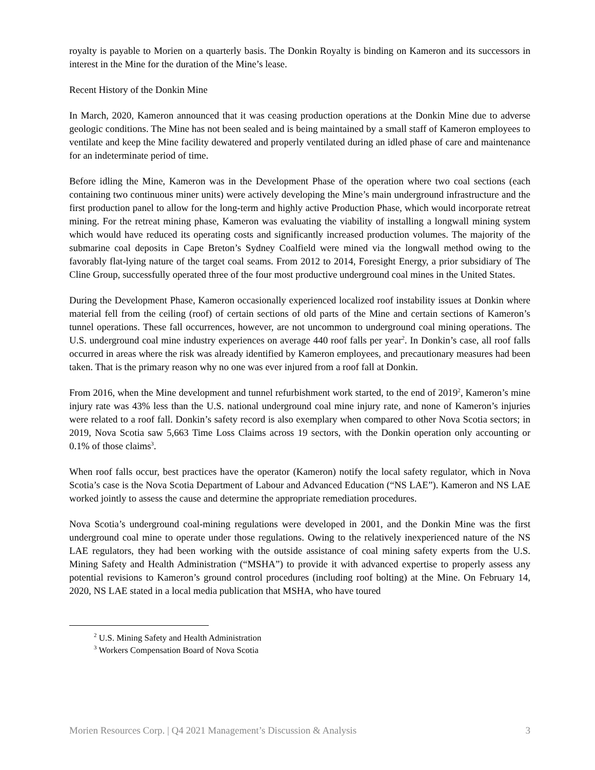royalty is payable to Morien on a quarterly basis. The Donkin Royalty is binding on Kameron and its successors in interest in the Mine for the duration of the Mine’s lease.
Recent History of the Donkin Mine
In March, 2020, Kameron announced that it was ceasing production operations at the Donkin Mine due to adverse geologic conditions. The Mine has not been sealed and is being maintained by a small staff of Kameron employees to ventilate and keep the Mine facility dewatered and properly ventilated during an idled phase of care and maintenance for an indeterminate period of time.
Before idling the Mine, Kameron was in the Development Phase of the operation where two coal sections (each containing two continuous miner units) were actively developing the Mine’s main underground infrastructure and the first production panel to allow for the long-term and highly active Production Phase, which would incorporate retreat mining. For the retreat mining phase, Kameron was evaluating the viability of installing a longwall mining system which would have reduced its operating costs and significantly increased production volumes. The majority of the submarine coal deposits in Cape Breton’s Sydney Coalfield were mined via the longwall method owing to the favorably flat-lying nature of the target coal seams. From 2012 to 2014, Foresight Energy, a prior subsidiary of The Cline Group, successfully operated three of the four most productive underground coal mines in the United States.
During the Development Phase, Kameron occasionally experienced localized roof instability issues at Donkin where material fell from the ceiling (roof) of certain sections of old parts of the Mine and certain sections of Kameron’s tunnel operations. These fall occurrences, however, are not uncommon to underground coal mining operations. The U.S. underground coal mine industry experiences on average 440 roof falls per year<sup>2</sup>. In Donkin’s case, all roof falls occurred in areas where the risk was already identified by Kameron employees, and precautionary measures had been taken. That is the primary reason why no one was ever injured from a roof fall at Donkin.
From 2016, when the Mine development and tunnel refurbishment work started, to the end of 2019<sup>2</sup>, Kameron’s mine injury rate was 43% less than the U.S. national underground coal mine injury rate, and none of Kameron’s injuries were related to a roof fall. Donkin’s safety record is also exemplary when compared to other Nova Scotia sectors; in 2019, Nova Scotia saw 5,663 Time Loss Claims across 19 sectors, with the Donkin operation only accounting or 0.1% of those claims<sup>3</sup>.
When roof falls occur, best practices have the operator (Kameron) notify the local safety regulator, which in Nova Scotia’s case is the Nova Scotia Department of Labour and Advanced Education (“NS LAE”). Kameron and NS LAE worked jointly to assess the cause and determine the appropriate remediation procedures.
Nova Scotia’s underground coal-mining regulations were developed in 2001, and the Donkin Mine was the first underground coal mine to operate under those regulations. Owing to the relatively inexperienced nature of the NS LAE regulators, they had been working with the outside assistance of coal mining safety experts from the U.S. Mining Safety and Health Administration (“MSHA”) to provide it with advanced expertise to properly assess any potential revisions to Kameron’s ground control procedures (including roof bolting) at the Mine. On February 14, 2020, NS LAE stated in a local media publication that MSHA, who have toured
<sup>2</sup> U.S. Mining Safety and Health Administration
<sup>3</sup> Workers Compensation Board of Nova Scotia
Morien Resources Corp. | Q4 2021 Management’s Discussion & Analysis 3